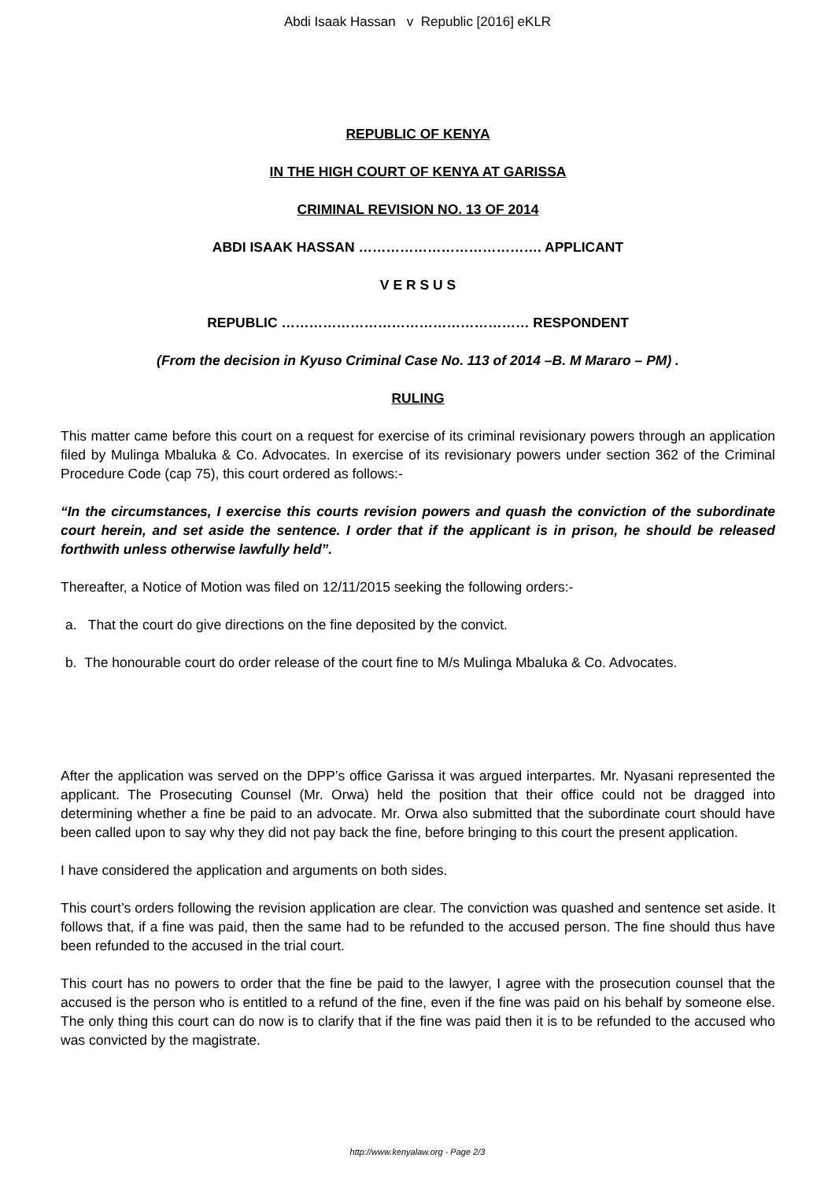Abdi Isaak Hassan v Republic [2016] eKLR
REPUBLIC OF KENYA
IN THE HIGH COURT OF KENYA AT GARISSA
CRIMINAL REVISION NO. 13 OF 2014
ABDI ISAAK HASSAN …………………………………. APPLICANT
V E R S U S
REPUBLIC ……………………………………………… RESPONDENT
(From the decision in Kyuso Criminal Case No. 113 of 2014 –B. M Mararo – PM) .
RULING
This matter came before this court on a request for exercise of its criminal revisionary powers through an application filed by Mulinga Mbaluka & Co. Advocates. In exercise of its revisionary powers under section 362 of the Criminal Procedure Code (cap 75), this court ordered as follows:-
“In the circumstances, I exercise this courts revision powers and quash the conviction of the subordinate court herein, and set aside the sentence. I order that if the applicant is in prison, he should be released forthwith unless otherwise lawfully held”.
Thereafter, a Notice of Motion was filed on 12/11/2015 seeking the following orders:-
a. That the court do give directions on the fine deposited by the convict.
b. The honourable court do order release of the court fine to M/s Mulinga Mbaluka & Co. Advocates.
After the application was served on the DPP’s office Garissa it was argued interpartes. Mr. Nyasani represented the applicant. The Prosecuting Counsel (Mr. Orwa) held the position that their office could not be dragged into determining whether a fine be paid to an advocate. Mr. Orwa also submitted that the subordinate court should have been called upon to say why they did not pay back the fine, before bringing to this court the present application.
I have considered the application and arguments on both sides.
This court’s orders following the revision application are clear. The conviction was quashed and sentence set aside. It follows that, if a fine was paid, then the same had to be refunded to the accused person. The fine should thus have been refunded to the accused in the trial court.
This court has no powers to order that the fine be paid to the lawyer, I agree with the prosecution counsel that the accused is the person who is entitled to a refund of the fine, even if the fine was paid on his behalf by someone else. The only thing this court can do now is to clarify that if the fine was paid then it is to be refunded to the accused who was convicted by the magistrate.
http://www.kenyalaw.org - Page 2/3